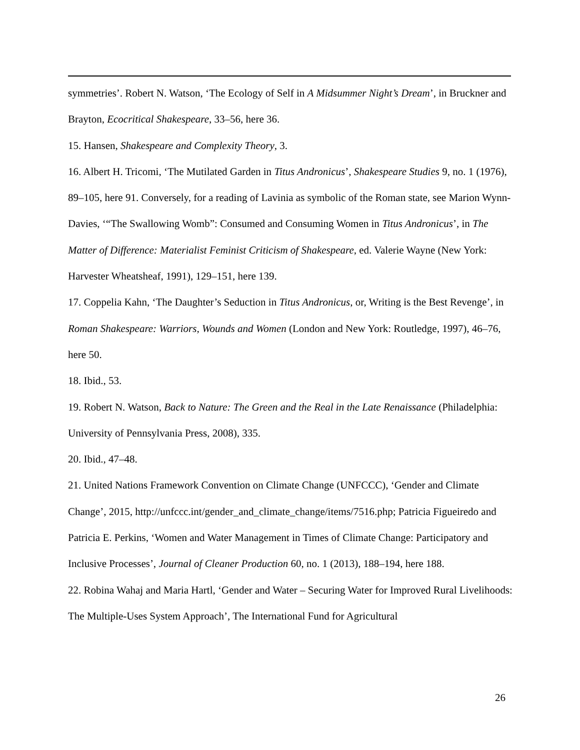symmetries’. Robert N. Watson, ‘The Ecology of Self in A Midsummer Night’s Dream’, in Bruckner and Brayton, Ecocritical Shakespeare, 33–56, here 36.
15. Hansen, Shakespeare and Complexity Theory, 3.
16. Albert H. Tricomi, ‘The Mutilated Garden in Titus Andronicus’, Shakespeare Studies 9, no. 1 (1976), 89–105, here 91. Conversely, for a reading of Lavinia as symbolic of the Roman state, see Marion Wynn-Davies, ‘“The Swallowing Womb”: Consumed and Consuming Women in Titus Andronicus’, in The Matter of Difference: Materialist Feminist Criticism of Shakespeare, ed. Valerie Wayne (New York: Harvester Wheatsheaf, 1991), 129–151, here 139.
17. Coppelia Kahn, ‘The Daughter’s Seduction in Titus Andronicus, or, Writing is the Best Revenge’, in Roman Shakespeare: Warriors, Wounds and Women (London and New York: Routledge, 1997), 46–76, here 50.
18. Ibid., 53.
19. Robert N. Watson, Back to Nature: The Green and the Real in the Late Renaissance (Philadelphia: University of Pennsylvania Press, 2008), 335.
20. Ibid., 47–48.
21. United Nations Framework Convention on Climate Change (UNFCCC), ‘Gender and Climate Change’, 2015, http://unfccc.int/gender_and_climate_change/items/7516.php; Patricia Figueiredo and Patricia E. Perkins, ‘Women and Water Management in Times of Climate Change: Participatory and Inclusive Processes’, Journal of Cleaner Production 60, no. 1 (2013), 188–194, here 188.
22. Robina Wahaj and Maria Hartl, ‘Gender and Water – Securing Water for Improved Rural Livelihoods: The Multiple-Uses System Approach’, The International Fund for Agricultural
26